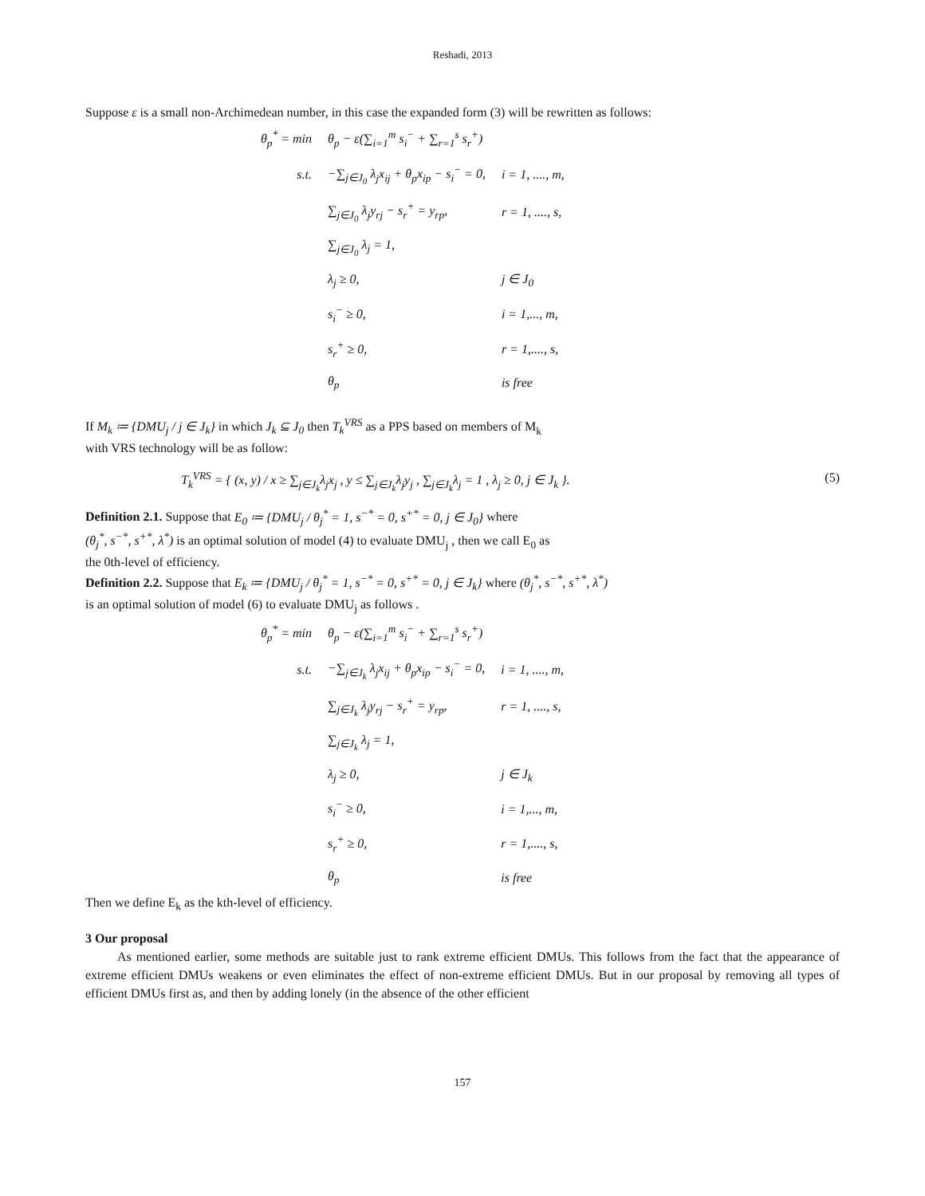Reshadi, 2013
Suppose ε is a small non-Archimedean number, in this case the expanded form (3) will be rewritten as follows:
| θ<sub>p</sub><sup>*</sup> = min | θ<sub>p</sub> − ε(∑<sub>i=1</sub><sup>m</sup> s<sub>i</sub><sup>−</sup> + ∑<sub>r=1</sub><sup>s</sup> s<sub>r</sub><sup>+</sup>) | |
| s.t. | −∑<sub>j∈J<sub>0</sub></sub> λ<sub>j</sub>x<sub>ij</sub> + θ<sub>p</sub>x<sub>ip</sub> − s<sub>i</sub><sup>−</sup> = 0, | i = 1, ...., m, |
| | ∑<sub>j∈J<sub>0</sub></sub> λ<sub>j</sub>y<sub>rj</sub> − s<sub>r</sub><sup>+</sup> = y<sub>rp</sub>, | r = 1, ...., s, |
| | ∑<sub>j∈J<sub>0</sub></sub> λ<sub>j</sub> = 1, | |
| | λ<sub>j</sub> ≥ 0, | j ∈ J<sub>0</sub> |
| | s<sub>i</sub><sup>−</sup> ≥ 0, | i = 1,..., m, |
| | s<sub>r</sub><sup>+</sup> ≥ 0, | r = 1,...., s, |
| | θ<sub>p</sub> | is free |
If M<sub>k</sub> ≔ {DMU<sub>j</sub> / j ∈ J<sub>k</sub>} in which J<sub>k</sub> ⊆ J<sub>0</sub> then T<sub>k</sub><sup>VRS</sup> as a PPS based on members of M<sub>k</sub>
with VRS technology will be as follow:
T<sub>k</sub><sup>VRS</sup> = { (x, y) / x ≥ ∑<sub>j∈J<sub>k</sub></sub>λ<sub>j</sub>x<sub>j</sub> , y ≤ ∑<sub>j∈J<sub>k</sub></sub>λ<sub>j</sub>y<sub>j</sub> , ∑<sub>j∈J<sub>k</sub></sub>λ<sub>j</sub> = 1 , λ<sub>j</sub> ≥ 0, j ∈ J<sub>k</sub> }. (5)
Definition 2.1. Suppose that E<sub>0</sub> ≔ {DMU<sub>j</sub> / θ<sub>j</sub><sup>*</sup> = 1, s<sup>−*</sup> = 0, s<sup>+*</sup> = 0, j ∈ J<sub>0</sub>} where
(θ<sub>j</sub><sup>*</sup>, s<sup>−*</sup>, s<sup>+*</sup>, λ<sup>*</sup>) is an optimal solution of model (4) to evaluate DMU<sub>j</sub> , then we call E<sub>0</sub> as
the 0th-level of efficiency.
Definition 2.2. Suppose that E<sub>k</sub> ≔ {DMU<sub>j</sub> / θ<sub>j</sub><sup>*</sup> = 1, s<sup>−*</sup> = 0, s<sup>+*</sup> = 0, j ∈ J<sub>k</sub>} where (θ<sub>j</sub><sup>*</sup>, s<sup>−*</sup>, s<sup>+*</sup>, λ<sup>*</sup>)
is an optimal solution of model (6) to evaluate DMU<sub>j</sub> as follows .
| θ<sub>p</sub><sup>*</sup> = min | θ<sub>p</sub> − ε(∑<sub>i=1</sub><sup>m</sup> s<sub>i</sub><sup>−</sup> + ∑<sub>r=1</sub><sup>s</sup> s<sub>r</sub><sup>+</sup>) | |
| s.t. | −∑<sub>j∈J<sub>k</sub></sub> λ<sub>j</sub>x<sub>ij</sub> + θ<sub>p</sub>x<sub>ip</sub> − s<sub>i</sub><sup>−</sup> = 0, | i = 1, ...., m, |
| | ∑<sub>j∈J<sub>k</sub></sub> λ<sub>j</sub>y<sub>rj</sub> − s<sub>r</sub><sup>+</sup> = y<sub>rp</sub>, | r = 1, ...., s, |
| | ∑<sub>j∈J<sub>k</sub></sub> λ<sub>j</sub> = 1, | |
| | λ<sub>j</sub> ≥ 0, | j ∈ J<sub>k</sub> |
| | s<sub>i</sub><sup>−</sup> ≥ 0, | i = 1,..., m, |
| | s<sub>r</sub><sup>+</sup> ≥ 0, | r = 1,...., s, |
| | θ<sub>p</sub> | is free |
Then we define E<sub>k</sub> as the kth-level of efficiency.
3 Our proposal
As mentioned earlier, some methods are suitable just to rank extreme efficient DMUs. This follows from the fact that the appearance of extreme efficient DMUs weakens or even eliminates the effect of non-extreme efficient DMUs. But in our proposal by removing all types of efficient DMUs first as, and then by adding lonely (in the absence of the other efficient
157